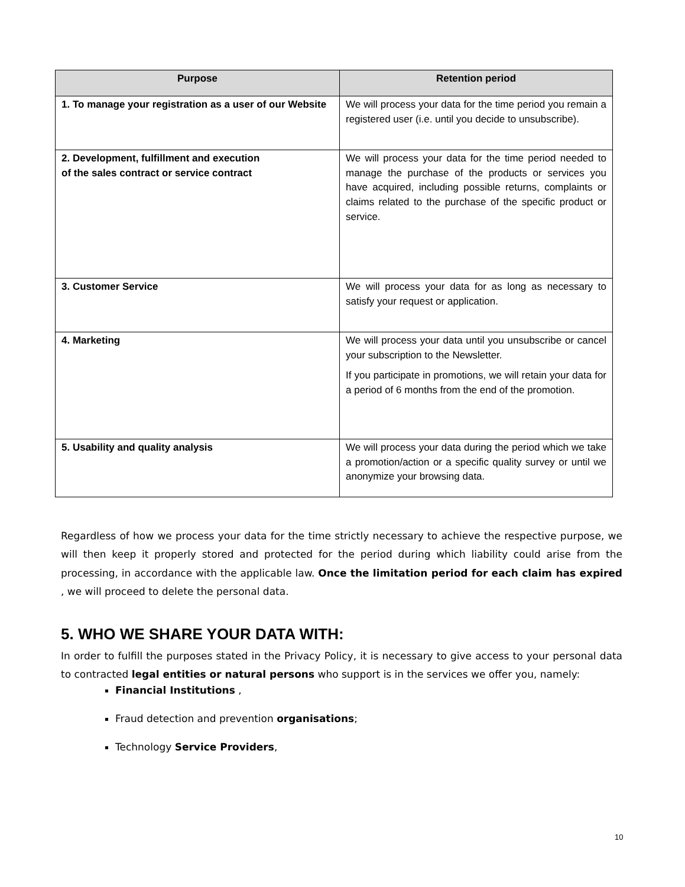| Purpose | Retention period |
| --- | --- |
| 1. To manage your registration as a user of our Website | We will process your data for the time period you remain a registered user (i.e. until you decide to unsubscribe). |
| 2. Development, fulfillment and execution of the sales contract or service contract | We will process your data for the time period needed to manage the purchase of the products or services you have acquired, including possible returns, complaints or claims related to the purchase of the specific product or service. |
| 3. Customer Service | We will process your data for as long as necessary to satisfy your request or application. |
| 4. Marketing | We will process your data until you unsubscribe or cancel your subscription to the Newsletter. If you participate in promotions, we will retain your data for a period of 6 months from the end of the promotion. |
| 5. Usability and quality analysis | We will process your data during the period which we take a promotion/action or a specific quality survey or until we anonymize your browsing data. |
Regardless of how we process your data for the time strictly necessary to achieve the respective purpose, we will then keep it properly stored and protected for the period during which liability could arise from the processing, in accordance with the applicable law. Once the limitation period for each claim has expired , we will proceed to delete the personal data.
5. WHO WE SHARE YOUR DATA WITH:
In order to fulfill the purposes stated in the Privacy Policy, it is necessary to give access to your personal data to contracted legal entities or natural persons who support is in the services we offer you, namely:
Financial Institutions ,
Fraud detection and prevention organisations;
Technology Service Providers,
10